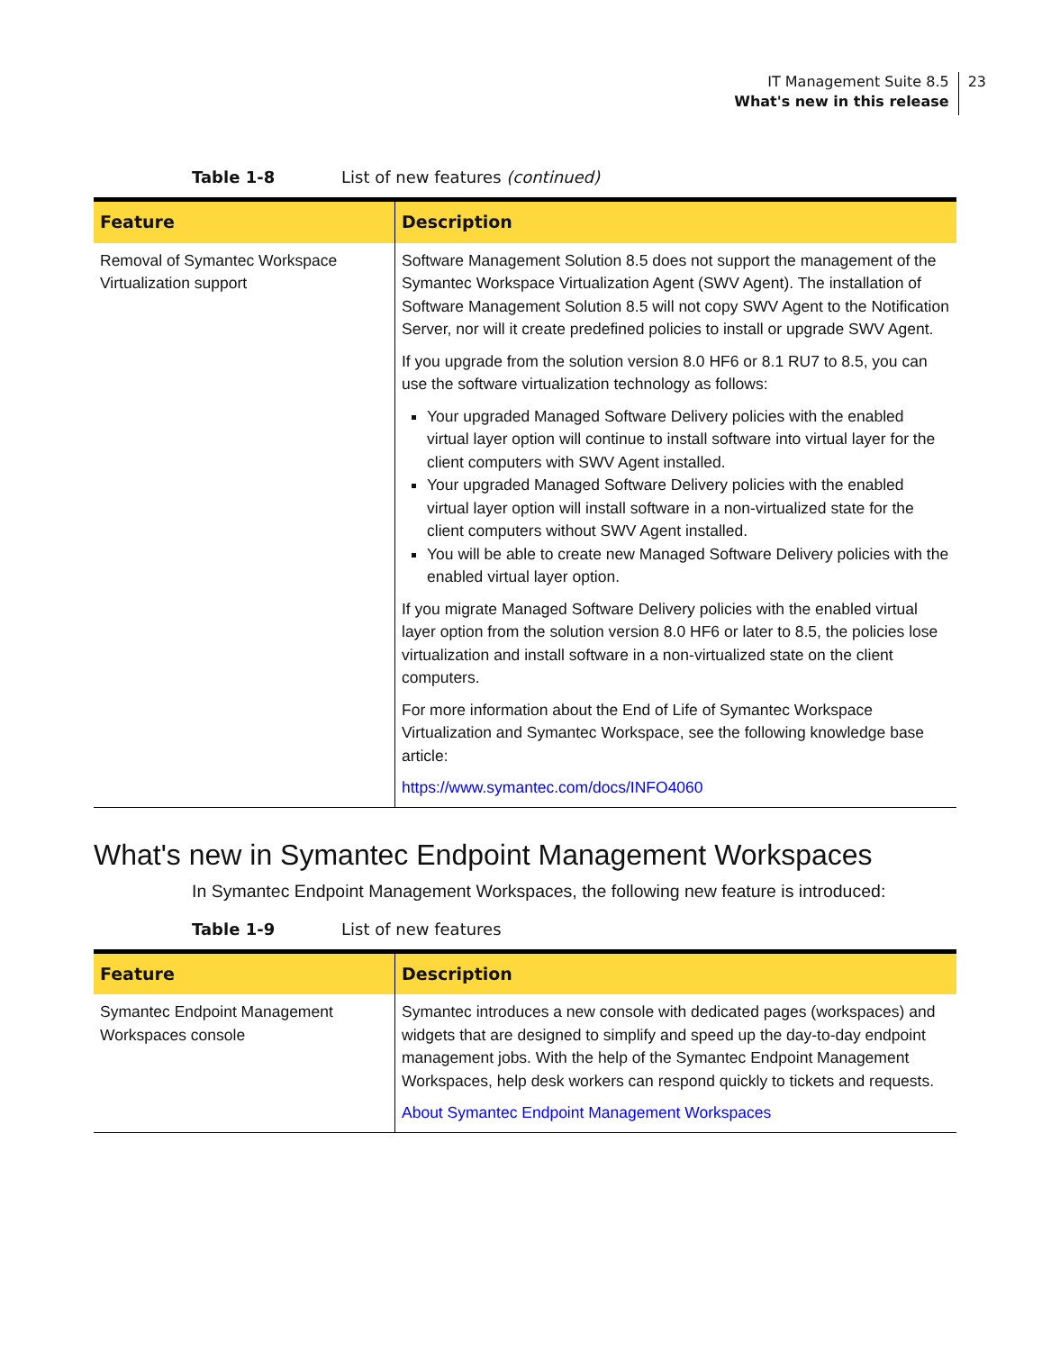IT Management Suite 8.5
What's new in this release
23
Table 1-8 List of new features (continued)
| Feature | Description |
| --- | --- |
| Removal of Symantec Workspace Virtualization support | Software Management Solution 8.5 does not support the management of the Symantec Workspace Virtualization Agent (SWV Agent). The installation of Software Management Solution 8.5 will not copy SWV Agent to the Notification Server, nor will it create predefined policies to install or upgrade SWV Agent. If you upgrade from the solution version 8.0 HF6 or 8.1 RU7 to 8.5, you can use the software virtualization technology as follows: Your upgraded Managed Software Delivery policies with the enabled virtual layer option will continue to install software into virtual layer for the client computers with SWV Agent installed. Your upgraded Managed Software Delivery policies with the enabled virtual layer option will install software in a non-virtualized state for the client computers without SWV Agent installed. You will be able to create new Managed Software Delivery policies with the enabled virtual layer option. If you migrate Managed Software Delivery policies with the enabled virtual layer option from the solution version 8.0 HF6 or later to 8.5, the policies lose virtualization and install software in a non-virtualized state on the client computers. For more information about the End of Life of Symantec Workspace Virtualization and Symantec Workspace, see the following knowledge base article: https://www.symantec.com/docs/INFO4060 |
What's new in Symantec Endpoint Management Workspaces
In Symantec Endpoint Management Workspaces, the following new feature is introduced:
Table 1-9 List of new features
| Feature | Description |
| --- | --- |
| Symantec Endpoint Management Workspaces console | Symantec introduces a new console with dedicated pages (workspaces) and widgets that are designed to simplify and speed up the day-to-day endpoint management jobs. With the help of the Symantec Endpoint Management Workspaces, help desk workers can respond quickly to tickets and requests. About Symantec Endpoint Management Workspaces |